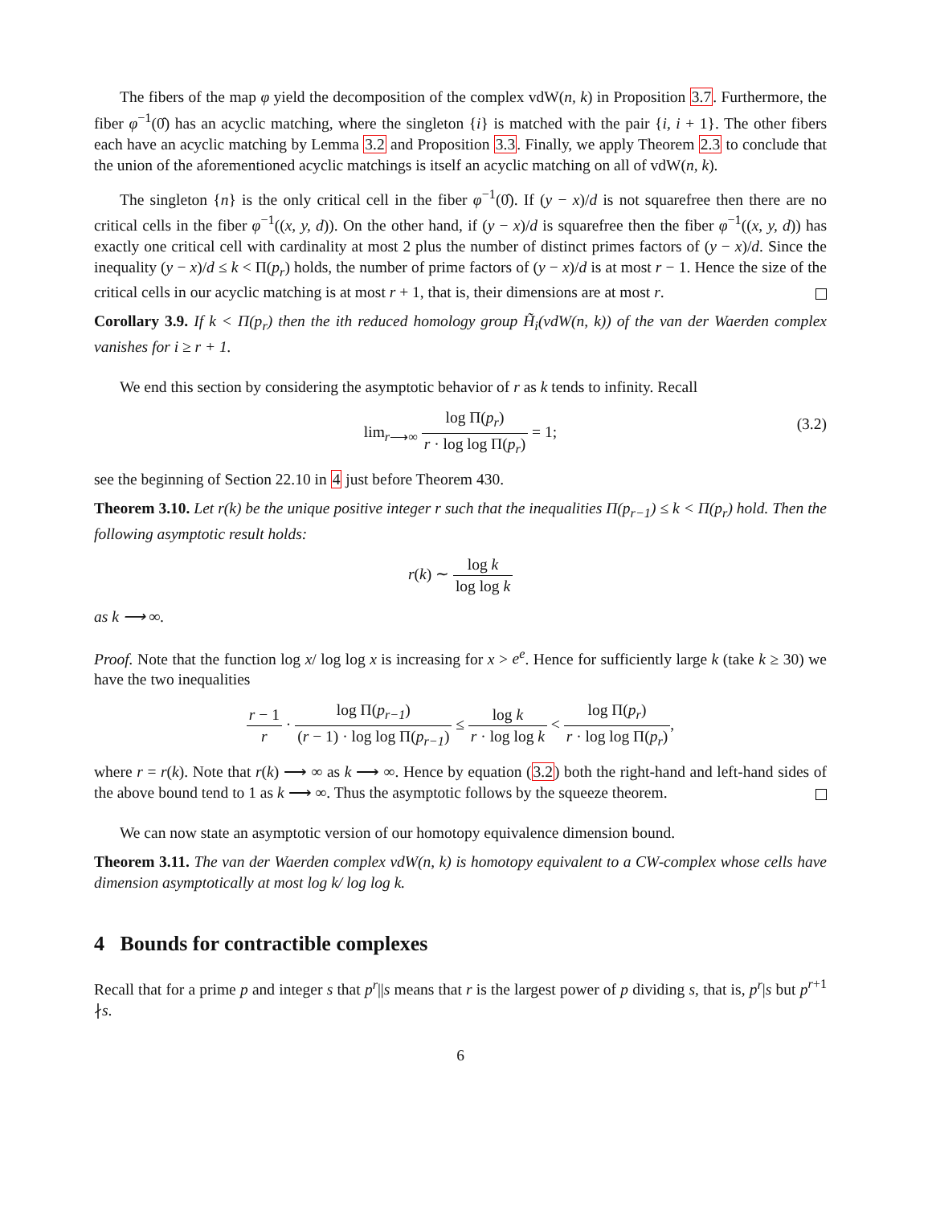The fibers of the map φ yield the decomposition of the complex vdW(n, k) in Proposition 3.7. Furthermore, the fiber φ<sup>−1</sup>(0̂) has an acyclic matching, where the singleton {i} is matched with the pair {i, i + 1}. The other fibers each have an acyclic matching by Lemma 3.2 and Proposition 3.3. Finally, we apply Theorem 2.3 to conclude that the union of the aforementioned acyclic matchings is itself an acyclic matching on all of vdW(n, k).
The singleton {n} is the only critical cell in the fiber φ<sup>−1</sup>(0̂). If (y − x)/d is not squarefree then there are no critical cells in the fiber φ<sup>−1</sup>((x, y, d)). On the other hand, if (y − x)/d is squarefree then the fiber φ<sup>−1</sup>((x, y, d)) has exactly one critical cell with cardinality at most 2 plus the number of distinct primes factors of (y − x)/d. Since the inequality (y − x)/d ≤ k < Π(p<sub>r</sub>) holds, the number of prime factors of (y − x)/d is at most r − 1. Hence the size of the critical cells in our acyclic matching is at most r + 1, that is, their dimensions are at most r.
Corollary 3.9. If k < Π(p<sub>r</sub>) then the ith reduced homology group H̃<sub>i</sub>(vdW(n, k)) of the van der Waerden complex vanishes for i ≥ r + 1.
We end this section by considering the asymptotic behavior of r as k tends to infinity. Recall
lim<sub>r⟶∞</sub> log Π(p<sub>r</sub>) r · log log Π(p<sub>r</sub>) = 1;
(3.2)
see the beginning of Section 22.10 in 4 just before Theorem 430.
Theorem 3.10. Let r(k) be the unique positive integer r such that the inequalities Π(p<sub>r−1</sub>) ≤ k < Π(p<sub>r</sub>) hold. Then the following asymptotic result holds:
r(k) ∼ log k log log k
as k ⟶ ∞.
Proof. Note that the function log x/ log log x is increasing for x > e<sup>e</sup>. Hence for sufficiently large k (take k ≥ 30) we have the two inequalities
r − 1 r · log Π(p<sub>r−1</sub>) (r − 1) · log log Π(p<sub>r−1</sub>) ≤ log k r · log log k < log Π(p<sub>r</sub>) r · log log Π(p<sub>r</sub>),
where r = r(k). Note that r(k) ⟶ ∞ as k ⟶ ∞. Hence by equation (3.2) both the right-hand and left-hand sides of the above bound tend to 1 as k ⟶ ∞. Thus the asymptotic follows by the squeeze theorem.
We can now state an asymptotic version of our homotopy equivalence dimension bound.
Theorem 3.11. The van der Waerden complex vdW(n, k) is homotopy equivalent to a CW-complex whose cells have dimension asymptotically at most log k/ log log k.
4 Bounds for contractible complexes
Recall that for a prime p and integer s that p<sup>r</sup>||s means that r is the largest power of p dividing s, that is, p<sup>r</sup>|s but p<sup>r+1</sup> ∤s.
6